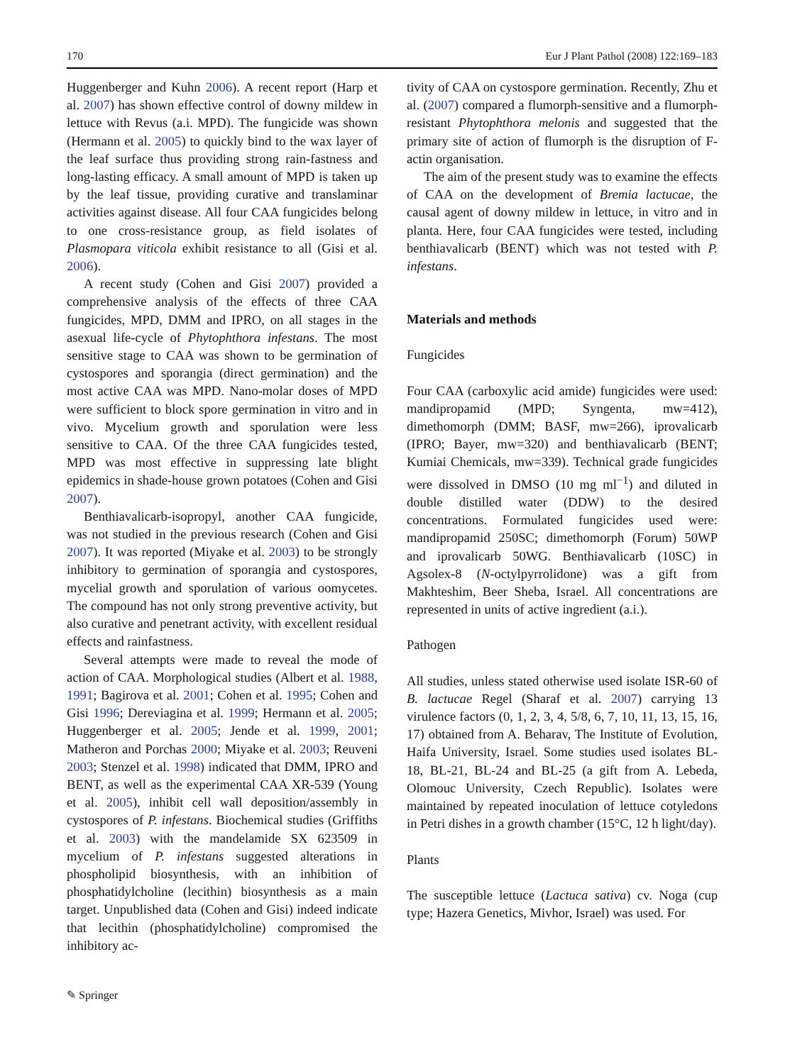170 Eur J Plant Pathol (2008) 122:169–183
Huggenberger and Kuhn 2006). A recent report (Harp et al. 2007) has shown effective control of downy mildew in lettuce with Revus (a.i. MPD). The fungicide was shown (Hermann et al. 2005) to quickly bind to the wax layer of the leaf surface thus providing strong rain-fastness and long-lasting efficacy. A small amount of MPD is taken up by the leaf tissue, providing curative and translaminar activities against disease. All four CAA fungicides belong to one cross-resistance group, as field isolates of Plasmopara viticola exhibit resistance to all (Gisi et al. 2006).
A recent study (Cohen and Gisi 2007) provided a comprehensive analysis of the effects of three CAA fungicides, MPD, DMM and IPRO, on all stages in the asexual life-cycle of Phytophthora infestans. The most sensitive stage to CAA was shown to be germination of cystospores and sporangia (direct germination) and the most active CAA was MPD. Nano-molar doses of MPD were sufficient to block spore germination in vitro and in vivo. Mycelium growth and sporulation were less sensitive to CAA. Of the three CAA fungicides tested, MPD was most effective in suppressing late blight epidemics in shade-house grown potatoes (Cohen and Gisi 2007).
Benthiavalicarb-isopropyl, another CAA fungicide, was not studied in the previous research (Cohen and Gisi 2007). It was reported (Miyake et al. 2003) to be strongly inhibitory to germination of sporangia and cystospores, mycelial growth and sporulation of various oomycetes. The compound has not only strong preventive activity, but also curative and penetrant activity, with excellent residual effects and rainfastness.
Several attempts were made to reveal the mode of action of CAA. Morphological studies (Albert et al. 1988, 1991; Bagirova et al. 2001; Cohen et al. 1995; Cohen and Gisi 1996; Dereviagina et al. 1999; Hermann et al. 2005; Huggenberger et al. 2005; Jende et al. 1999, 2001; Matheron and Porchas 2000; Miyake et al. 2003; Reuveni 2003; Stenzel et al. 1998) indicated that DMM, IPRO and BENT, as well as the experimental CAA XR-539 (Young et al. 2005), inhibit cell wall deposition/assembly in cystospores of P. infestans. Biochemical studies (Griffiths et al. 2003) with the mandelamide SX 623509 in mycelium of P. infestans suggested alterations in phospholipid biosynthesis, with an inhibition of phosphatidylcholine (lecithin) biosynthesis as a main target. Unpublished data (Cohen and Gisi) indeed indicate that lecithin (phosphatidylcholine) compromised the inhibitory ac-
tivity of CAA on cystospore germination. Recently, Zhu et al. (2007) compared a flumorph-sensitive and a flumorph-resistant Phytophthora melonis and suggested that the primary site of action of flumorph is the disruption of F-actin organisation.
The aim of the present study was to examine the effects of CAA on the development of Bremia lactucae, the causal agent of downy mildew in lettuce, in vitro and in planta. Here, four CAA fungicides were tested, including benthiavalicarb (BENT) which was not tested with P. infestans.
Materials and methods
Fungicides
Four CAA (carboxylic acid amide) fungicides were used: mandipropamid (MPD; Syngenta, mw=412), dimethomorph (DMM; BASF, mw=266), iprovalicarb (IPRO; Bayer, mw=320) and benthiavalicarb (BENT; Kumiai Chemicals, mw=339). Technical grade fungicides were dissolved in DMSO (10 mg ml<sup>−1</sup>) and diluted in double distilled water (DDW) to the desired concentrations. Formulated fungicides used were: mandipropamid 250SC; dimethomorph (Forum) 50WP and iprovalicarb 50WG. Benthiavalicarb (10SC) in Agsolex-8 (N-octylpyrrolidone) was a gift from Makhteshim, Beer Sheba, Israel. All concentrations are represented in units of active ingredient (a.i.).
Pathogen
All studies, unless stated otherwise used isolate ISR-60 of B. lactucae Regel (Sharaf et al. 2007) carrying 13 virulence factors (0, 1, 2, 3, 4, 5/8, 6, 7, 10, 11, 13, 15, 16, 17) obtained from A. Beharav, The Institute of Evolution, Haifa University, Israel. Some studies used isolates BL-18, BL-21, BL-24 and BL-25 (a gift from A. Lebeda, Olomouc University, Czech Republic). Isolates were maintained by repeated inoculation of lettuce cotyledons in Petri dishes in a growth chamber (15°C, 12 h light/day).
Plants
The susceptible lettuce (Lactuca sativa) cv. Noga (cup type; Hazera Genetics, Mivhor, Israel) was used. For
✎ Springer